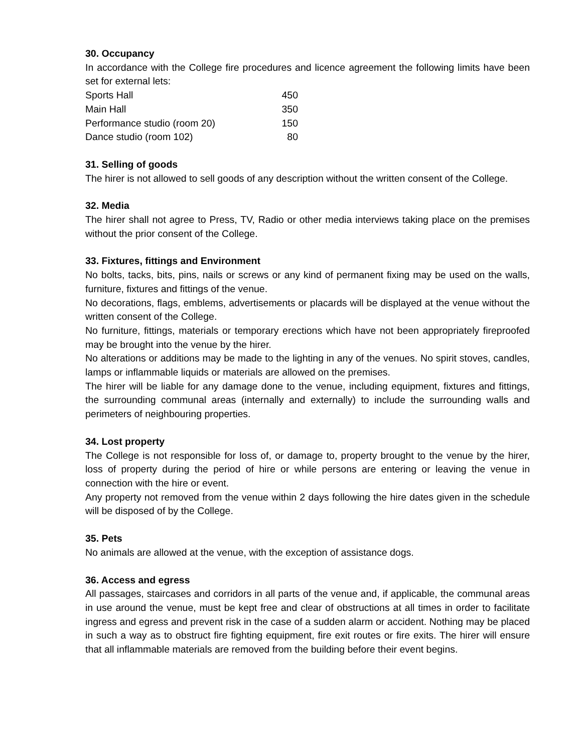30. Occupancy
In accordance with the College fire procedures and licence agreement the following limits have been set for external lets:
| Sports Hall | 450 |
| Main Hall | 350 |
| Performance studio (room 20) | 150 |
| Dance studio (room 102) | 80 |
31. Selling of goods
The hirer is not allowed to sell goods of any description without the written consent of the College.
32. Media
The hirer shall not agree to Press, TV, Radio or other media interviews taking place on the premises without the prior consent of the College.
33. Fixtures, fittings and Environment
No bolts, tacks, bits, pins, nails or screws or any kind of permanent fixing may be used on the walls, furniture, fixtures and fittings of the venue.
No decorations, flags, emblems, advertisements or placards will be displayed at the venue without the written consent of the College.
No furniture, fittings, materials or temporary erections which have not been appropriately fireproofed may be brought into the venue by the hirer.
No alterations or additions may be made to the lighting in any of the venues. No spirit stoves, candles, lamps or inflammable liquids or materials are allowed on the premises.
The hirer will be liable for any damage done to the venue, including equipment, fixtures and fittings, the surrounding communal areas (internally and externally) to include the surrounding walls and perimeters of neighbouring properties.
34. Lost property
The College is not responsible for loss of, or damage to, property brought to the venue by the hirer, loss of property during the period of hire or while persons are entering or leaving the venue in connection with the hire or event.
Any property not removed from the venue within 2 days following the hire dates given in the schedule will be disposed of by the College.
35. Pets
No animals are allowed at the venue, with the exception of assistance dogs.
36. Access and egress
All passages, staircases and corridors in all parts of the venue and, if applicable, the communal areas in use around the venue, must be kept free and clear of obstructions at all times in order to facilitate ingress and egress and prevent risk in the case of a sudden alarm or accident. Nothing may be placed in such a way as to obstruct fire fighting equipment, fire exit routes or fire exits. The hirer will ensure that all inflammable materials are removed from the building before their event begins.